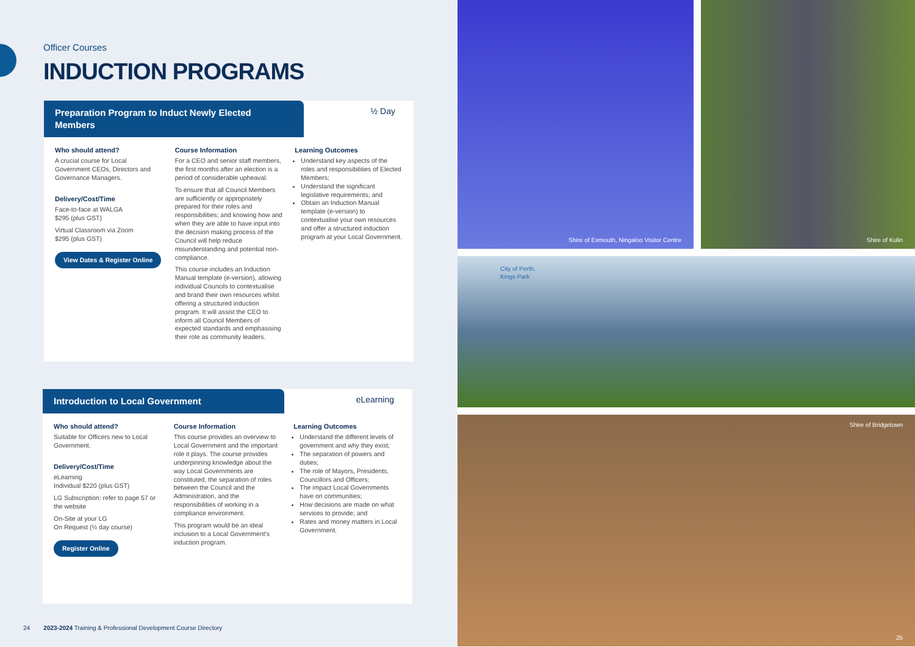Officer Courses
INDUCTION PROGRAMS
Preparation Program to Induct Newly Elected Members
½ Day
Who should attend?
A crucial course for Local Government CEOs, Directors and Governance Managers.
Delivery/Cost/Time
Face-to-face at WALGA
$295 (plus GST)
Virtual Classroom via Zoom
$295 (plus GST)
View Dates & Register Online
Course Information
For a CEO and senior staff members, the first months after an election is a period of considerable upheaval.
To ensure that all Council Members are sufficiently or appropriately prepared for their roles and responsibilities; and knowing how and when they are able to have input into the decision making process of the Council will help reduce misunderstanding and potential non-compliance.
This course includes an Induction Manual template (e-version), allowing individual Councils to contextualise and brand their own resources whilst offering a structured induction program. It will assist the CEO to inform all Council Members of expected standards and emphasising their role as community leaders.
Learning Outcomes
Understand key aspects of the roles and responsibilities of Elected Members;
Understand the significant legislative requirements; and
Obtain an Induction Manual template (e-version) to contextualise your own resources and offer a structured induction program at your Local Government.
Introduction to Local Government
eLearning
Who should attend?
Suitable for Officers new to Local Government.
Delivery/Cost/Time
eLearning
Individual $220 (plus GST)
LG Subscription: refer to page 57 or the website
On-Site at your LG
On Request (½ day course)
Register Online
Course Information
This course provides an overview to Local Government and the important role it plays. The course provides underpinning knowledge about the way Local Governments are constituted, the separation of roles between the Council and the Administration, and the responsibilities of working in a compliance environment.
This program would be an ideal inclusion to a Local Government's induction program.
Learning Outcomes
Understand the different levels of government and why they exist;
The separation of powers and duties;
The role of Mayors, Presidents, Councillors and Officers;
The impact Local Governments have on communities;
How decisions are made on what services to provide; and
Rates and money matters in Local Government.
24 2023-2024 Training & Professional Development Course Directory
Shire of Exmouth, Ningaloo Visitor Centre
Shire of Kulin
City of Perth,
Kings Park
Shire of Bridgetown
25